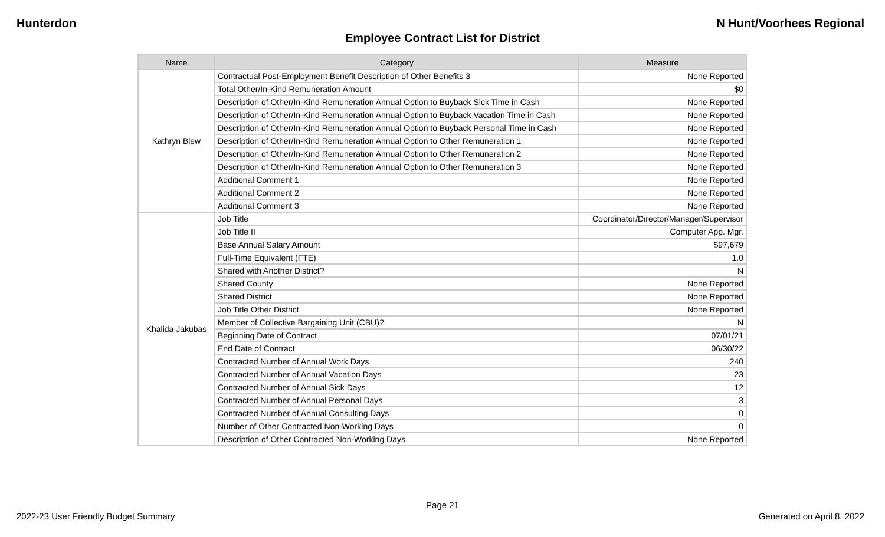Hunterdon N Hunt/Voorhees Regional
Employee Contract List for District
| Name | Category | Measure |
| --- | --- | --- |
| Kathryn Blew | Contractual Post-Employment Benefit Description of Other Benefits 3 | None Reported |
| | Total Other/In-Kind Remuneration Amount | $0 |
| | Description of Other/In-Kind Remuneration Annual Option to Buyback Sick Time in Cash | None Reported |
| | Description of Other/In-Kind Remuneration Annual Option to Buyback Vacation Time in Cash | None Reported |
| | Description of Other/In-Kind Remuneration Annual Option to Buyback Personal Time in Cash | None Reported |
| | Description of Other/In-Kind Remuneration Annual Option to Other Remuneration 1 | None Reported |
| | Description of Other/In-Kind Remuneration Annual Option to Other Remuneration 2 | None Reported |
| | Description of Other/In-Kind Remuneration Annual Option to Other Remuneration 3 | None Reported |
| | Additional Comment 1 | None Reported |
| | Additional Comment 2 | None Reported |
| | Additional Comment 3 | None Reported |
| Khalida Jakubas | Job Title | Coordinator/Director/Manager/Supervisor |
| | Job Title II | Computer App. Mgr. |
| | Base Annual Salary Amount | $97,679 |
| | Full-Time Equivalent (FTE) | 1.0 |
| | Shared with Another District? | N |
| | Shared County | None Reported |
| | Shared District | None Reported |
| | Job Title Other District | None Reported |
| | Member of Collective Bargaining Unit (CBU)? | N |
| | Beginning Date of Contract | 07/01/21 |
| | End Date of Contract | 06/30/22 |
| | Contracted Number of Annual Work Days | 240 |
| | Contracted Number of Annual Vacation Days | 23 |
| | Contracted Number of Annual Sick Days | 12 |
| | Contracted Number of Annual Personal Days | 3 |
| | Contracted Number of Annual Consulting Days | 0 |
| | Number of Other Contracted Non-Working Days | 0 |
| | Description of Other Contracted Non-Working Days | None Reported |
Page 21
2022-23 User Friendly Budget Summary Generated on April 8, 2022